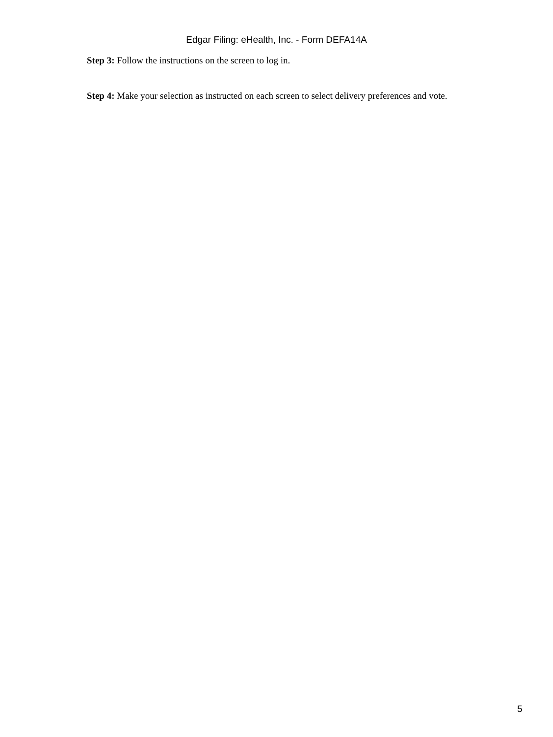Edgar Filing: eHealth, Inc. - Form DEFA14A
Step 3: Follow the instructions on the screen to log in.
Step 4: Make your selection as instructed on each screen to select delivery preferences and vote.
5